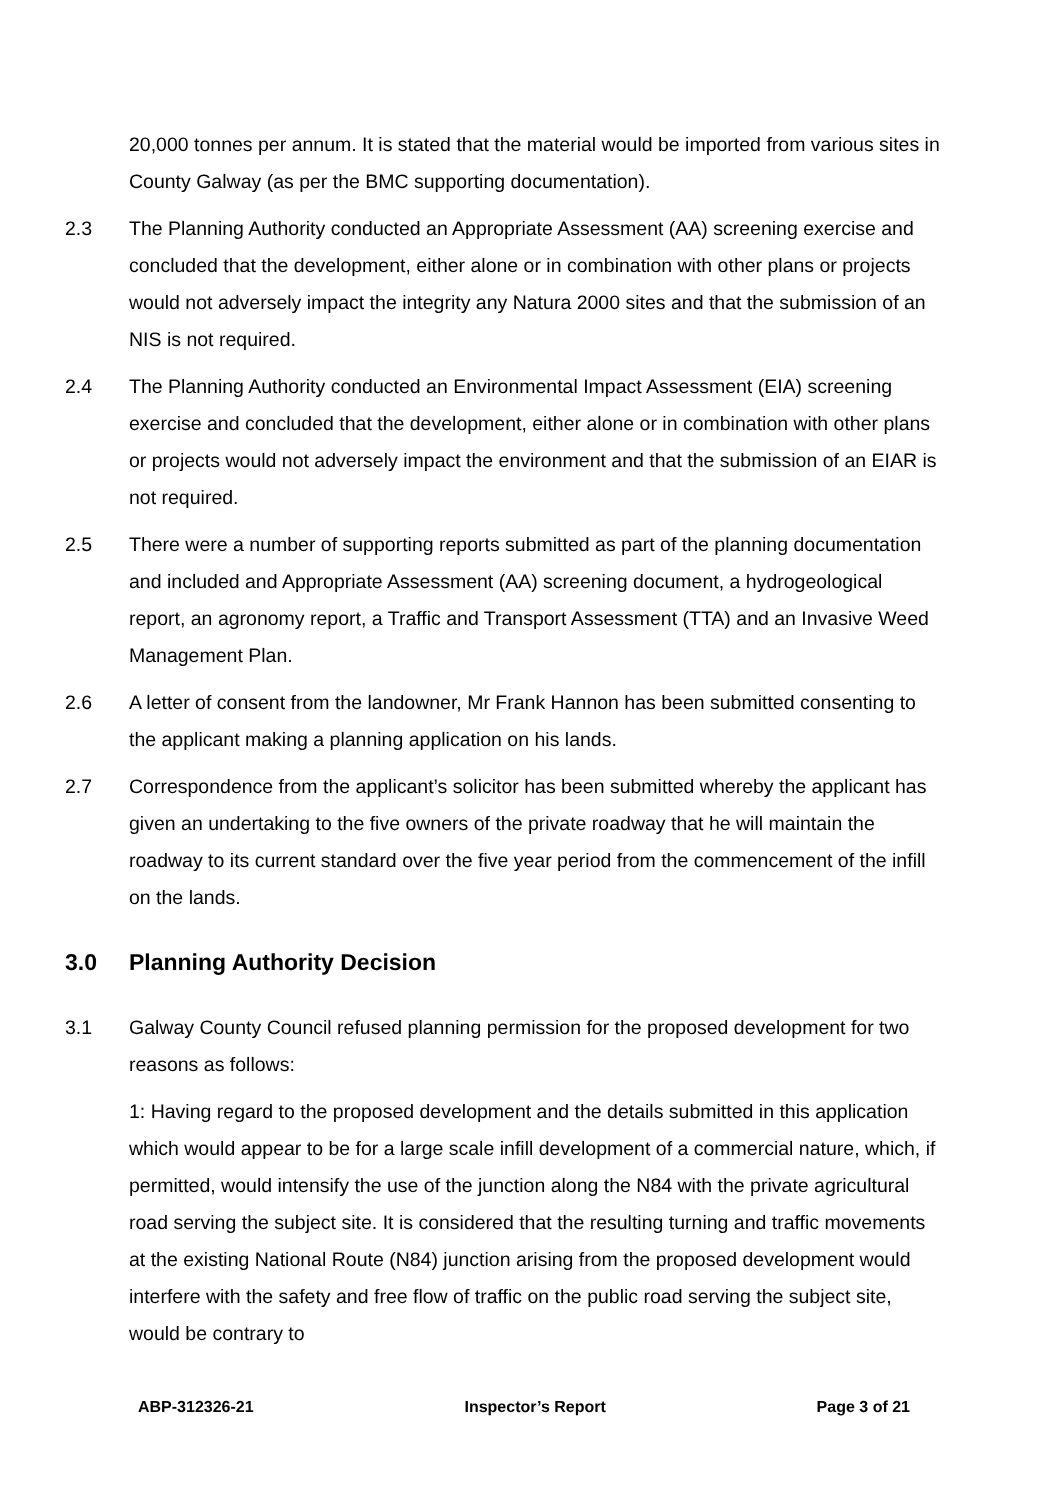20,000 tonnes per annum. It is stated that the material would be imported from various sites in County Galway (as per the BMC supporting documentation).
2.3 The Planning Authority conducted an Appropriate Assessment (AA) screening exercise and concluded that the development, either alone or in combination with other plans or projects would not adversely impact the integrity any Natura 2000 sites and that the submission of an NIS is not required.
2.4 The Planning Authority conducted an Environmental Impact Assessment (EIA) screening exercise and concluded that the development, either alone or in combination with other plans or projects would not adversely impact the environment and that the submission of an EIAR is not required.
2.5 There were a number of supporting reports submitted as part of the planning documentation and included and Appropriate Assessment (AA) screening document, a hydrogeological report, an agronomy report, a Traffic and Transport Assessment (TTA) and an Invasive Weed Management Plan.
2.6 A letter of consent from the landowner, Mr Frank Hannon has been submitted consenting to the applicant making a planning application on his lands.
2.7 Correspondence from the applicant’s solicitor has been submitted whereby the applicant has given an undertaking to the five owners of the private roadway that he will maintain the roadway to its current standard over the five year period from the commencement of the infill on the lands.
3.0 Planning Authority Decision
3.1 Galway County Council refused planning permission for the proposed development for two reasons as follows:
1: Having regard to the proposed development and the details submitted in this application which would appear to be for a large scale infill development of a commercial nature, which, if permitted, would intensify the use of the junction along the N84 with the private agricultural road serving the subject site. It is considered that the resulting turning and traffic movements at the existing National Route (N84) junction arising from the proposed development would interfere with the safety and free flow of traffic on the public road serving the subject site, would be contrary to
ABP-312326-21 Inspector’s Report Page 3 of 21